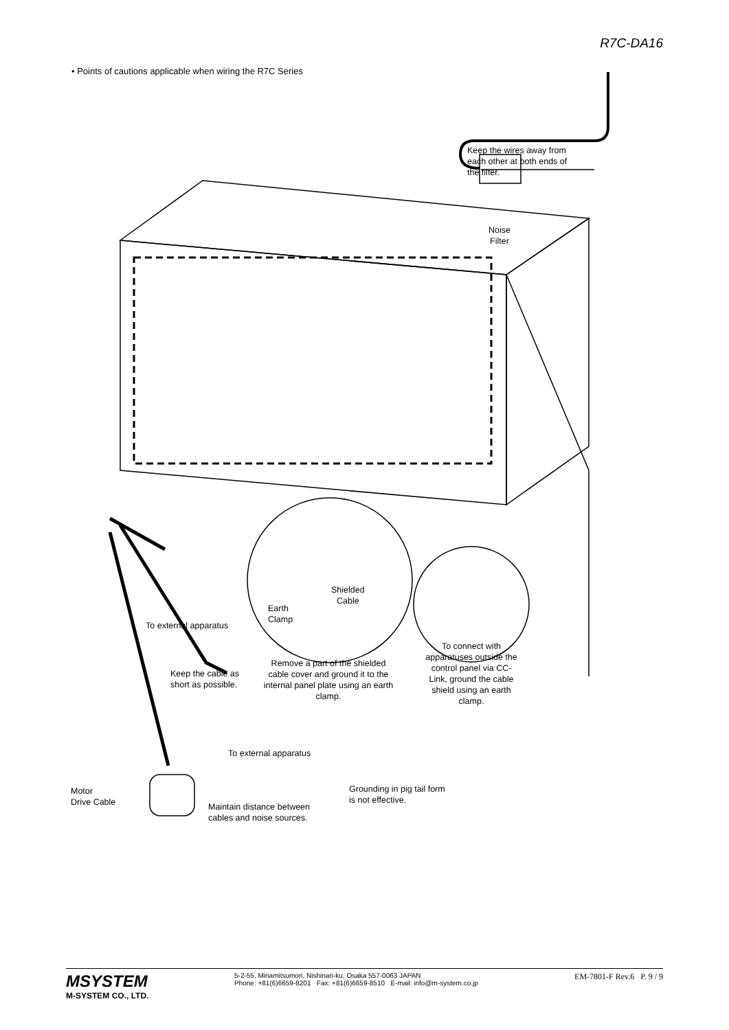R7C-DA16
• Points of cautions applicable when wiring the R7C Series
Keep the wires away from
each other at both ends of
the filter.
Noise
Filter
Shielded
Cable
Earth
Clamp
To external apparatus
Remove a part of the shielded cable cover and ground it to the internal panel plate using an earth clamp.
To connect with apparatuses outside the control panel via CC-Link, ground the cable shield using an earth clamp.
Keep the cable as
short as possible.
To external apparatus
Motor
Drive Cable
Grounding in pig tail form
is not effective.
Maintain distance between
cables and noise sources.
MSYSTEM
M-SYSTEM CO., LTD.
5-2-55, Minamitsumori, Nishinari-ku, Osaka 557-0063 JAPAN
Phone: +81(6)6659-8201 Fax: +81(6)6659-8510 E-mail: info@m-system.co.jp
EM-7801-F Rev.6 P. 9 / 9